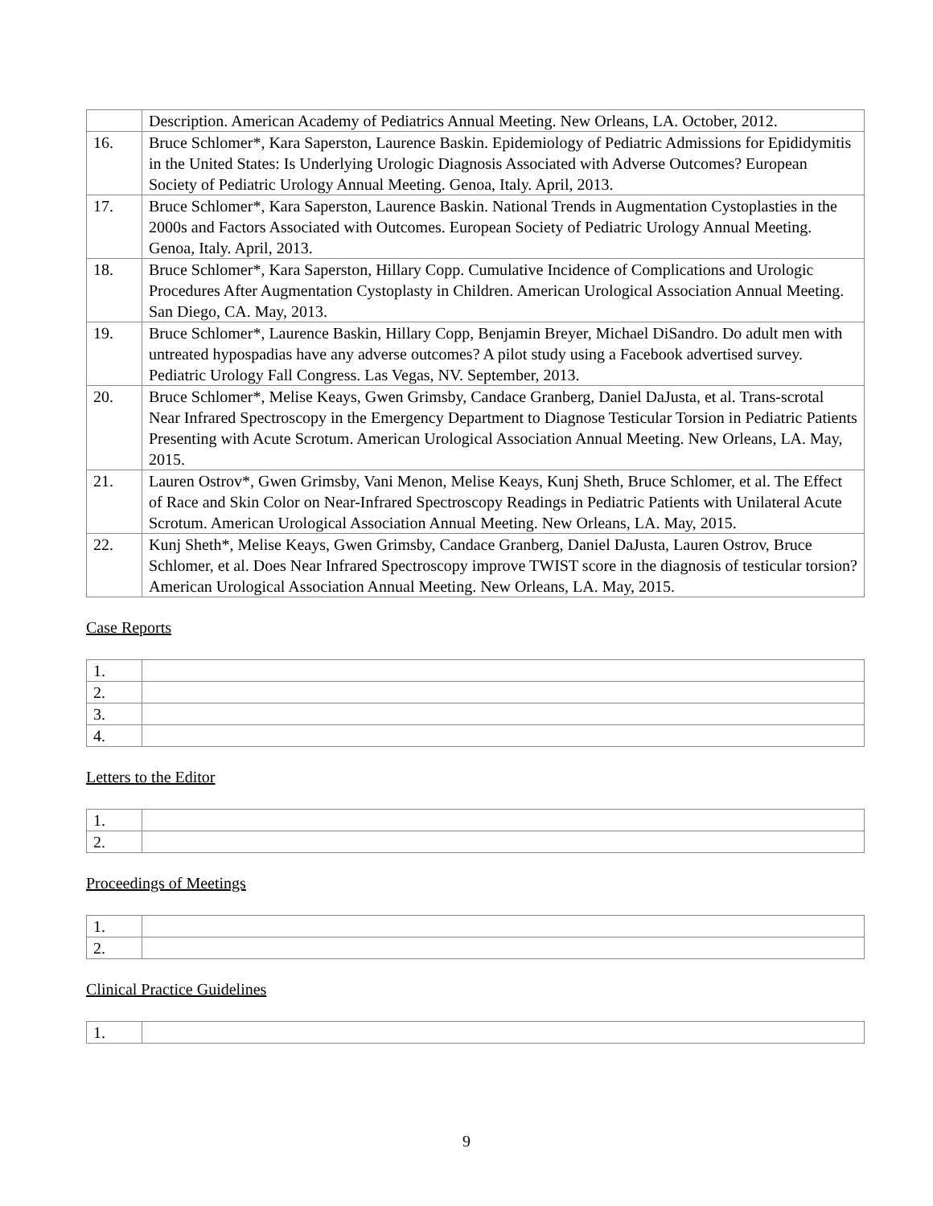| | Description. American Academy of Pediatrics Annual Meeting. New Orleans, LA. October, 2012. |
| 16. | Bruce Schlomer*, Kara Saperston, Laurence Baskin. Epidemiology of Pediatric Admissions for Epididymitis in the United States: Is Underlying Urologic Diagnosis Associated with Adverse Outcomes? European Society of Pediatric Urology Annual Meeting. Genoa, Italy. April, 2013. |
| 17. | Bruce Schlomer*, Kara Saperston, Laurence Baskin. National Trends in Augmentation Cystoplasties in the 2000s and Factors Associated with Outcomes. European Society of Pediatric Urology Annual Meeting. Genoa, Italy. April, 2013. |
| 18. | Bruce Schlomer*, Kara Saperston, Hillary Copp. Cumulative Incidence of Complications and Urologic Procedures After Augmentation Cystoplasty in Children. American Urological Association Annual Meeting. San Diego, CA. May, 2013. |
| 19. | Bruce Schlomer*, Laurence Baskin, Hillary Copp, Benjamin Breyer, Michael DiSandro. Do adult men with untreated hypospadias have any adverse outcomes? A pilot study using a Facebook advertised survey. Pediatric Urology Fall Congress. Las Vegas, NV. September, 2013. |
| 20. | Bruce Schlomer*, Melise Keays, Gwen Grimsby, Candace Granberg, Daniel DaJusta, et al. Trans-scrotal Near Infrared Spectroscopy in the Emergency Department to Diagnose Testicular Torsion in Pediatric Patients Presenting with Acute Scrotum. American Urological Association Annual Meeting. New Orleans, LA. May, 2015. |
| 21. | Lauren Ostrov*, Gwen Grimsby, Vani Menon, Melise Keays, Kunj Sheth, Bruce Schlomer, et al. The Effect of Race and Skin Color on Near-Infrared Spectroscopy Readings in Pediatric Patients with Unilateral Acute Scrotum. American Urological Association Annual Meeting. New Orleans, LA. May, 2015. |
| 22. | Kunj Sheth*, Melise Keays, Gwen Grimsby, Candace Granberg, Daniel DaJusta, Lauren Ostrov, Bruce Schlomer, et al. Does Near Infrared Spectroscopy improve TWIST score in the diagnosis of testicular torsion? American Urological Association Annual Meeting. New Orleans, LA. May, 2015. |
Case Reports
| 1. | |
| 2. | |
| 3. | |
| 4. | |
Letters to the Editor
| 1. | |
| 2. | |
Proceedings of Meetings
| 1. | |
| 2. | |
Clinical Practice Guidelines
| 1. | |
9